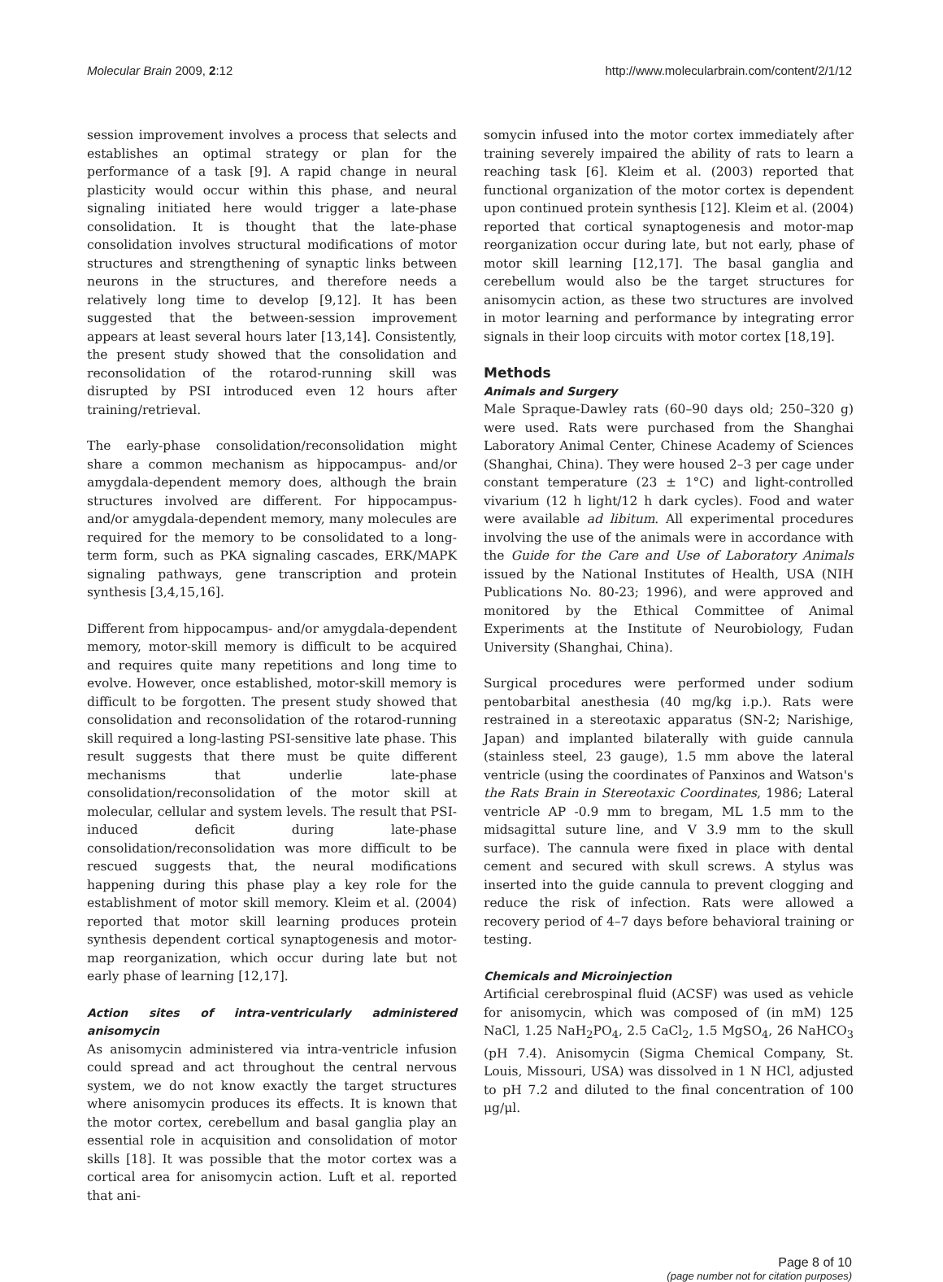Molecular Brain 2009, 2:12 http://www.molecularbrain.com/content/2/1/12
session improvement involves a process that selects and establishes an optimal strategy or plan for the performance of a task [9]. A rapid change in neural plasticity would occur within this phase, and neural signaling initiated here would trigger a late-phase consolidation. It is thought that the late-phase consolidation involves structural modifications of motor structures and strengthening of synaptic links between neurons in the structures, and therefore needs a relatively long time to develop [9,12]. It has been suggested that the between-session improvement appears at least several hours later [13,14]. Consistently, the present study showed that the consolidation and reconsolidation of the rotarod-running skill was disrupted by PSI introduced even 12 hours after training/retrieval.
The early-phase consolidation/reconsolidation might share a common mechanism as hippocampus- and/or amygdala-dependent memory does, although the brain structures involved are different. For hippocampus- and/or amygdala-dependent memory, many molecules are required for the memory to be consolidated to a long-term form, such as PKA signaling cascades, ERK/MAPK signaling pathways, gene transcription and protein synthesis [3,4,15,16].
Different from hippocampus- and/or amygdala-dependent memory, motor-skill memory is difficult to be acquired and requires quite many repetitions and long time to evolve. However, once established, motor-skill memory is difficult to be forgotten. The present study showed that consolidation and reconsolidation of the rotarod-running skill required a long-lasting PSI-sensitive late phase. This result suggests that there must be quite different mechanisms that underlie late-phase consolidation/reconsolidation of the motor skill at molecular, cellular and system levels. The result that PSI-induced deficit during late-phase consolidation/reconsolidation was more difficult to be rescued suggests that, the neural modifications happening during this phase play a key role for the establishment of motor skill memory. Kleim et al. (2004) reported that motor skill learning produces protein synthesis dependent cortical synaptogenesis and motor-map reorganization, which occur during late but not early phase of learning [12,17].
Action sites of intra-ventricularly administered anisomycin
As anisomycin administered via intra-ventricle infusion could spread and act throughout the central nervous system, we do not know exactly the target structures where anisomycin produces its effects. It is known that the motor cortex, cerebellum and basal ganglia play an essential role in acquisition and consolidation of motor skills [18]. It was possible that the motor cortex was a cortical area for anisomycin action. Luft et al. reported that ani-
somycin infused into the motor cortex immediately after training severely impaired the ability of rats to learn a reaching task [6]. Kleim et al. (2003) reported that functional organization of the motor cortex is dependent upon continued protein synthesis [12]. Kleim et al. (2004) reported that cortical synaptogenesis and motor-map reorganization occur during late, but not early, phase of motor skill learning [12,17]. The basal ganglia and cerebellum would also be the target structures for anisomycin action, as these two structures are involved in motor learning and performance by integrating error signals in their loop circuits with motor cortex [18,19].
Methods
Animals and Surgery
Male Spraque-Dawley rats (60–90 days old; 250–320 g) were used. Rats were purchased from the Shanghai Laboratory Animal Center, Chinese Academy of Sciences (Shanghai, China). They were housed 2–3 per cage under constant temperature (23 ± 1°C) and light-controlled vivarium (12 h light/12 h dark cycles). Food and water were available ad libitum. All experimental procedures involving the use of the animals were in accordance with the Guide for the Care and Use of Laboratory Animals issued by the National Institutes of Health, USA (NIH Publications No. 80-23; 1996), and were approved and monitored by the Ethical Committee of Animal Experiments at the Institute of Neurobiology, Fudan University (Shanghai, China).
Surgical procedures were performed under sodium pentobarbital anesthesia (40 mg/kg i.p.). Rats were restrained in a stereotaxic apparatus (SN-2; Narishige, Japan) and implanted bilaterally with guide cannula (stainless steel, 23 gauge), 1.5 mm above the lateral ventricle (using the coordinates of Panxinos and Watson's the Rats Brain in Stereotaxic Coordinates, 1986; Lateral ventricle AP -0.9 mm to bregam, ML 1.5 mm to the midsagittal suture line, and V 3.9 mm to the skull surface). The cannula were fixed in place with dental cement and secured with skull screws. A stylus was inserted into the guide cannula to prevent clogging and reduce the risk of infection. Rats were allowed a recovery period of 4–7 days before behavioral training or testing.
Chemicals and Microinjection
Artificial cerebrospinal fluid (ACSF) was used as vehicle for anisomycin, which was composed of (in mM) 125 NaCl, 1.25 NaH<sub>2</sub>PO<sub>4</sub>, 2.5 CaCl<sub>2</sub>, 1.5 MgSO<sub>4</sub>, 26 NaHCO<sub>3</sub> (pH 7.4). Anisomycin (Sigma Chemical Company, St. Louis, Missouri, USA) was dissolved in 1 N HCl, adjusted to pH 7.2 and diluted to the final concentration of 100 μg/μl.
Page 8 of 10
(page number not for citation purposes)